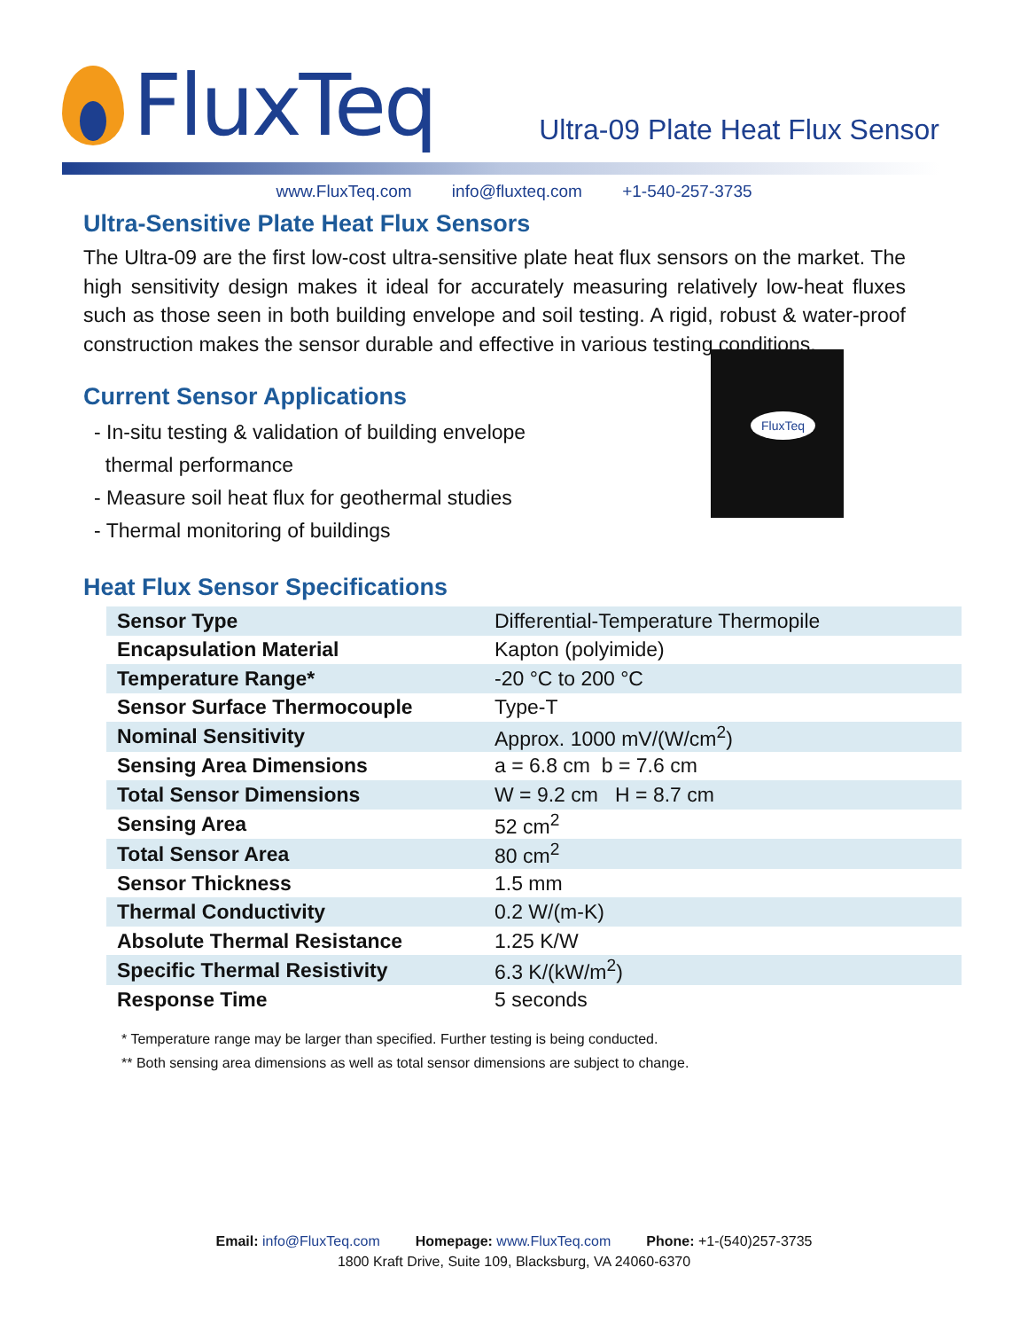FluxTeq
Ultra-09 Plate Heat Flux Sensor
www.FluxTeq.com info@fluxteq.com +1-540-257-3735
Ultra-Sensitive Plate Heat Flux Sensors
The Ultra-09 are the first low-cost ultra-sensitive plate heat flux sensors on the market. The high sensitivity design makes it ideal for accurately measuring relatively low-heat fluxes such as those seen in both building envelope and soil testing. A rigid, robust & water-proof construction makes the sensor durable and effective in various testing conditions.
Current Sensor Applications
- In-situ testing & validation of building envelope
thermal performance
- Measure soil heat flux for geothermal studies
- Thermal monitoring of buildings
Heat Flux Sensor Specifications
FluxTeq
| Sensor Type | Differential-Temperature Thermopile |
| Encapsulation Material | Kapton (polyimide) |
| Temperature Range* | -20 °C to 200 °C |
| Sensor Surface Thermocouple | Type-T |
| Nominal Sensitivity | Approx. 1000 mV/(W/cm<sup>2</sup>) |
| Sensing Area Dimensions | a = 6.8 cm b = 7.6 cm |
| Total Sensor Dimensions | W = 9.2 cm H = 8.7 cm |
| Sensing Area | 52 cm<sup>2</sup> |
| Total Sensor Area | 80 cm<sup>2</sup> |
| Sensor Thickness | 1.5 mm |
| Thermal Conductivity | 0.2 W/(m-K) |
| Absolute Thermal Resistance | 1.25 K/W |
| Specific Thermal Resistivity | 6.3 K/(kW/m<sup>2</sup>) |
| Response Time | 5 seconds |
* Temperature range may be larger than specified. Further testing is being conducted.
** Both sensing area dimensions as well as total sensor dimensions are subject to change.
Email: info@FluxTeq.com Homepage: www.FluxTeq.com Phone: +1-(540)257-3735
1800 Kraft Drive, Suite 109, Blacksburg, VA 24060-6370